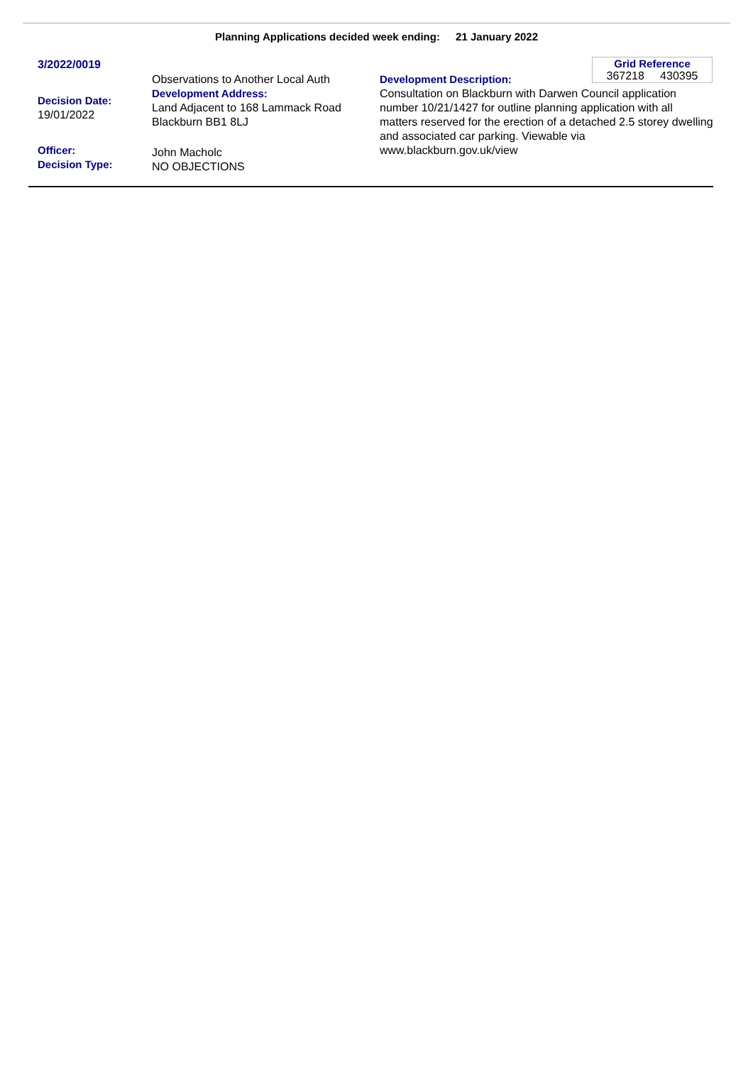Planning Applications decided week ending: 21 January 2022
3/2022/0019
Decision Date:
19/01/2022
Officer:
Decision Type:
Observations to Another Local Auth
Development Address:
Land Adjacent to 168 Lammack Road Blackburn BB1 8LJ
John Macholc
NO OBJECTIONS
Grid Reference
367218 430395
Development Description:
Consultation on Blackburn with Darwen Council application number 10/21/1427 for outline planning application with all matters reserved for the erection of a detached 2.5 storey dwelling and associated car parking. Viewable via www.blackburn.gov.uk/view